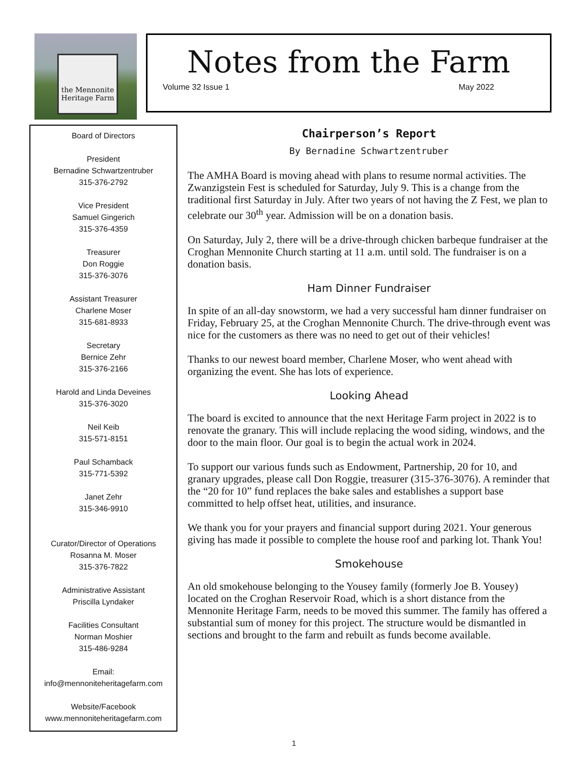the Mennonite Heritage Farm
Notes from the Farm
Volume 32 Issue 1 May 2022
Board of Directors
President
Bernadine Schwartzentruber
315-376-2792
Vice President
Samuel Gingerich
315-376-4359
Treasurer
Don Roggie
315-376-3076
Assistant Treasurer
Charlene Moser
315-681-8933
Secretary
Bernice Zehr
315-376-2166
Harold and Linda Deveines
315-376-3020
Neil Keib
315-571-8151
Paul Schamback
315-771-5392
Janet Zehr
315-346-9910
Curator/Director of Operations
Rosanna M. Moser
315-376-7822
Administrative Assistant
Priscilla Lyndaker
Facilities Consultant
Norman Moshier
315-486-9284
Email:
info@mennoniteheritagefarm.com
Website/Facebook
www.mennoniteheritagefarm.com
Chairperson’s Report
By Bernadine Schwartzentruber
The AMHA Board is moving ahead with plans to resume normal activities. The Zwanzigstein Fest is scheduled for Saturday, July 9. This is a change from the traditional first Saturday in July. After two years of not having the Z Fest, we plan to celebrate our 30<sup>th</sup> year. Admission will be on a donation basis.
On Saturday, July 2, there will be a drive-through chicken barbeque fundraiser at the Croghan Mennonite Church starting at 11 a.m. until sold. The fundraiser is on a donation basis.
Ham Dinner Fundraiser
In spite of an all-day snowstorm, we had a very successful ham dinner fundraiser on Friday, February 25, at the Croghan Mennonite Church. The drive-through event was nice for the customers as there was no need to get out of their vehicles!
Thanks to our newest board member, Charlene Moser, who went ahead with organizing the event. She has lots of experience.
Looking Ahead
The board is excited to announce that the next Heritage Farm project in 2022 is to renovate the granary. This will include replacing the wood siding, windows, and the door to the main floor. Our goal is to begin the actual work in 2024.
To support our various funds such as Endowment, Partnership, 20 for 10, and granary upgrades, please call Don Roggie, treasurer (315-376-3076). A reminder that the “20 for 10” fund replaces the bake sales and establishes a support base committed to help offset heat, utilities, and insurance.
We thank you for your prayers and financial support during 2021. Your generous giving has made it possible to complete the house roof and parking lot. Thank You!
Smokehouse
An old smokehouse belonging to the Yousey family (formerly Joe B. Yousey) located on the Croghan Reservoir Road, which is a short distance from the Mennonite Heritage Farm, needs to be moved this summer. The family has offered a substantial sum of money for this project. The structure would be dismantled in sections and brought to the farm and rebuilt as funds become available.
1